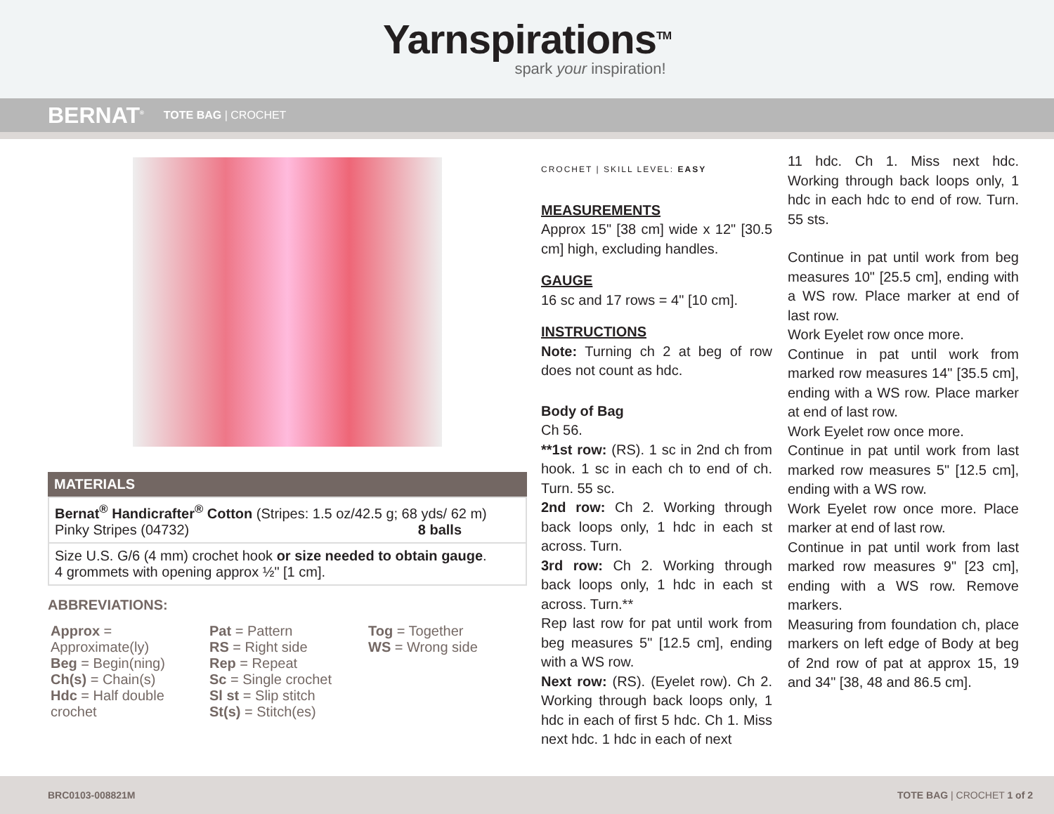Yarnspirations<sup>TM</sup>
spark your inspiration!
BERNAT<sup>®</sup> TOTE BAG | CROCHET
MATERIALS
| Bernat<sup>®</sup> Handicrafter<sup>®</sup> Cotton (Stripes: 1.5 oz/42.5 g; 68 yds/ 62 m) Pinky Stripes (04732) 8 balls |
| Size U.S. G/6 (4 mm) crochet hook or size needed to obtain gauge . 4 grommets with opening approx ½" [1 cm]. |
ABBREVIATIONS:
Approx = Approximate(ly)
Beg = Begin(ning)
Ch(s) = Chain(s)
Hdc = Half double crochet
Pat = Pattern
RS = Right side
Rep = Repeat
Sc = Single crochet
Sl st = Slip stitch
St(s) = Stitch(es)
Tog = Together
WS = Wrong side
CROCHET | SKILL LEVEL: EASY
MEASUREMENTS
Approx 15" [38 cm] wide x 12" [30.5 cm] high, excluding handles.
GAUGE
16 sc and 17 rows = 4" [10 cm].
INSTRUCTIONS
Note: Turning ch 2 at beg of row does not count as hdc.
Body of Bag
Ch 56.
**1st row: (RS). 1 sc in 2nd ch from hook. 1 sc in each ch to end of ch. Turn. 55 sc.
2nd row: Ch 2. Working through back loops only, 1 hdc in each st across. Turn.
3rd row: Ch 2. Working through back loops only, 1 hdc in each st across. Turn.**
Rep last row for pat until work from beg measures 5" [12.5 cm], ending with a WS row.
Next row: (RS). (Eyelet row). Ch 2. Working through back loops only, 1 hdc in each of first 5 hdc. Ch 1. Miss next hdc. 1 hdc in each of next
11 hdc. Ch 1. Miss next hdc. Working through back loops only, 1 hdc in each hdc to end of row. Turn. 55 sts.
Continue in pat until work from beg measures 10" [25.5 cm], ending with a WS row. Place marker at end of last row.
Work Eyelet row once more.
Continue in pat until work from marked row measures 14" [35.5 cm], ending with a WS row. Place marker at end of last row.
Work Eyelet row once more.
Continue in pat until work from last marked row measures 5" [12.5 cm], ending with a WS row.
Work Eyelet row once more. Place marker at end of last row.
Continue in pat until work from last marked row measures 9" [23 cm], ending with a WS row. Remove markers.
Measuring from foundation ch, place markers on left edge of Body at beg of 2nd row of pat at approx 15, 19 and 34" [38, 48 and 86.5 cm].
BRC0103-008821M TOTE BAG | CROCHET 1 of 2